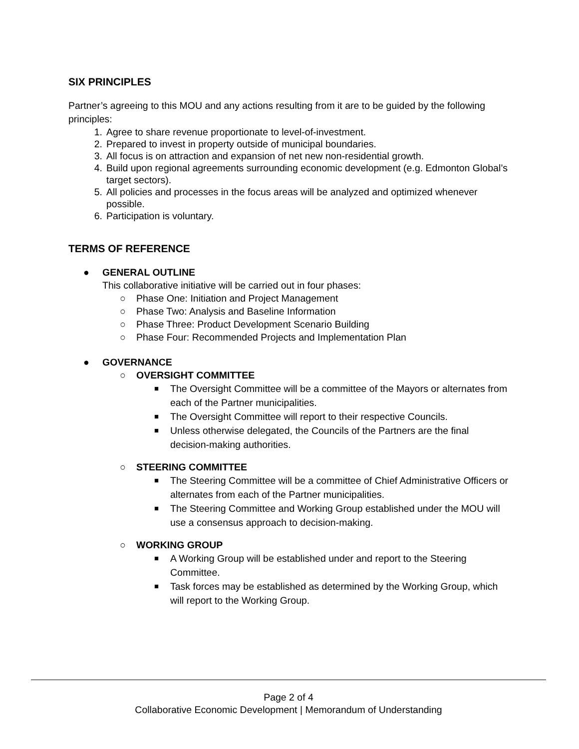SIX PRINCIPLES
Partner’s agreeing to this MOU and any actions resulting from it are to be guided by the following principles:
1. Agree to share revenue proportionate to level-of-investment.
2. Prepared to invest in property outside of municipal boundaries.
3. All focus is on attraction and expansion of net new non-residential growth.
4. Build upon regional agreements surrounding economic development (e.g. Edmonton Global’s target sectors).
5. All policies and processes in the focus areas will be analyzed and optimized whenever possible.
6. Participation is voluntary.
TERMS OF REFERENCE
● GENERAL OUTLINE
This collaborative initiative will be carried out in four phases:
○ Phase One: Initiation and Project Management
○ Phase Two: Analysis and Baseline Information
○ Phase Three: Product Development Scenario Building
○ Phase Four: Recommended Projects and Implementation Plan
● GOVERNANCE
○ OVERSIGHT COMMITTEE
■ The Oversight Committee will be a committee of the Mayors or alternates from each of the Partner municipalities.
■ The Oversight Committee will report to their respective Councils.
■ Unless otherwise delegated, the Councils of the Partners are the final decision-making authorities.
○ STEERING COMMITTEE
■ The Steering Committee will be a committee of Chief Administrative Officers or alternates from each of the Partner municipalities.
■ The Steering Committee and Working Group established under the MOU will use a consensus approach to decision-making.
○ WORKING GROUP
■ A Working Group will be established under and report to the Steering Committee.
■ Task forces may be established as determined by the Working Group, which will report to the Working Group.
Page 2 of 4
Collaborative Economic Development | Memorandum of Understanding